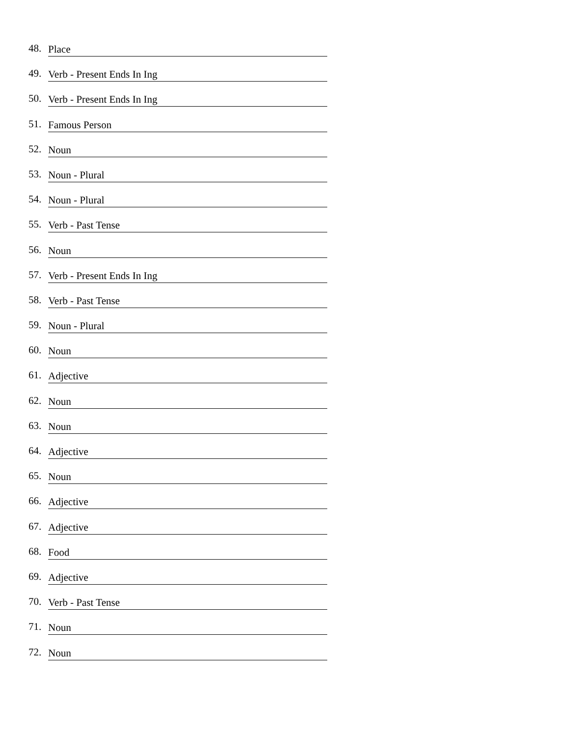48. Place
49. Verb - Present Ends In Ing
50. Verb - Present Ends In Ing
51. Famous Person
52. Noun
53. Noun - Plural
54. Noun - Plural
55. Verb - Past Tense
56. Noun
57. Verb - Present Ends In Ing
58. Verb - Past Tense
59. Noun - Plural
60. Noun
61. Adjective
62. Noun
63. Noun
64. Adjective
65. Noun
66. Adjective
67. Adjective
68. Food
69. Adjective
70. Verb - Past Tense
71. Noun
72. Noun